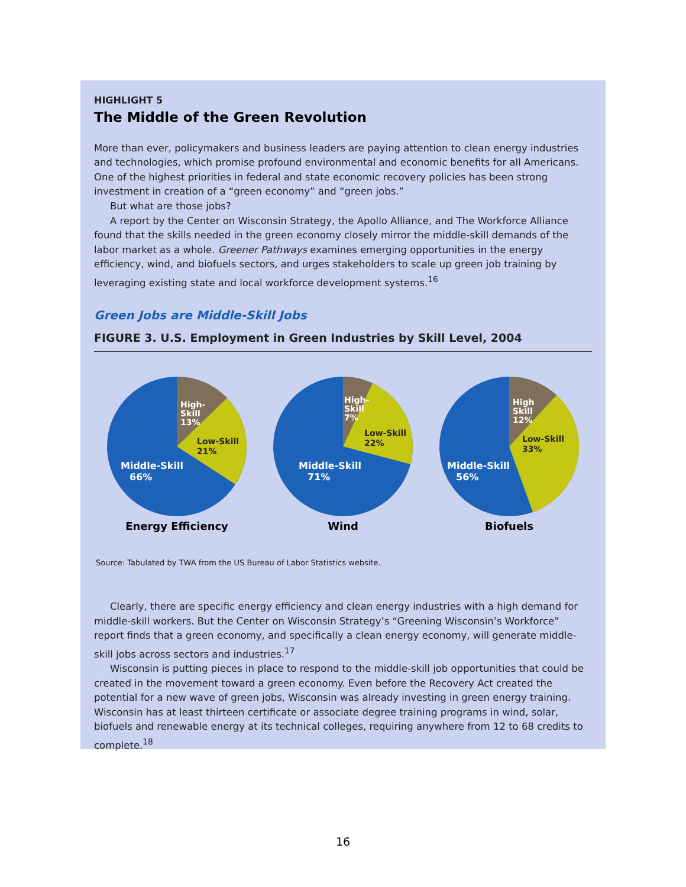HIGHLIGHT 5
The Middle of the Green Revolution
More than ever, policymakers and business leaders are paying attention to clean energy industries and technologies, which promise profound environmental and economic benefits for all Americans. One of the highest priorities in federal and state economic recovery policies has been strong investment in creation of a “green economy” and “green jobs.”
But what are those jobs?
A report by the Center on Wisconsin Strategy, the Apollo Alliance, and The Workforce Alliance found that the skills needed in the green economy closely mirror the middle-skill demands of the labor market as a whole. Greener Pathways examines emerging opportunities in the energy efficiency, wind, and biofuels sectors, and urges stakeholders to scale up green job training by leveraging existing state and local workforce development systems.<sup>16</sup>
Green Jobs are Middle-Skill Jobs
FIGURE 3. U.S. Employment in Green Industries by Skill Level, 2004
High-
Skill
13%
Low-Skill
21%
Middle-Skill
66%
Energy Efficiency
High-
Skill
7%
Low-Skill
22%
Middle-Skill
71%
Wind
High
Skill
12%
Low-Skill
33%
Middle-Skill
56%
Biofuels
Source: Tabulated by TWA from the US Bureau of Labor Statistics website.
Clearly, there are specific energy efficiency and clean energy industries with a high demand for middle-skill workers. But the Center on Wisconsin Strategy’s “Greening Wisconsin’s Workforce” report finds that a green economy, and specifically a clean energy economy, will generate middle-skill jobs across sectors and industries.<sup>17</sup>
Wisconsin is putting pieces in place to respond to the middle-skill job opportunities that could be created in the movement toward a green economy. Even before the Recovery Act created the potential for a new wave of green jobs, Wisconsin was already investing in green energy training. Wisconsin has at least thirteen certificate or associate degree training programs in wind, solar, biofuels and renewable energy at its technical colleges, requiring anywhere from 12 to 68 credits to complete.<sup>18</sup>
16